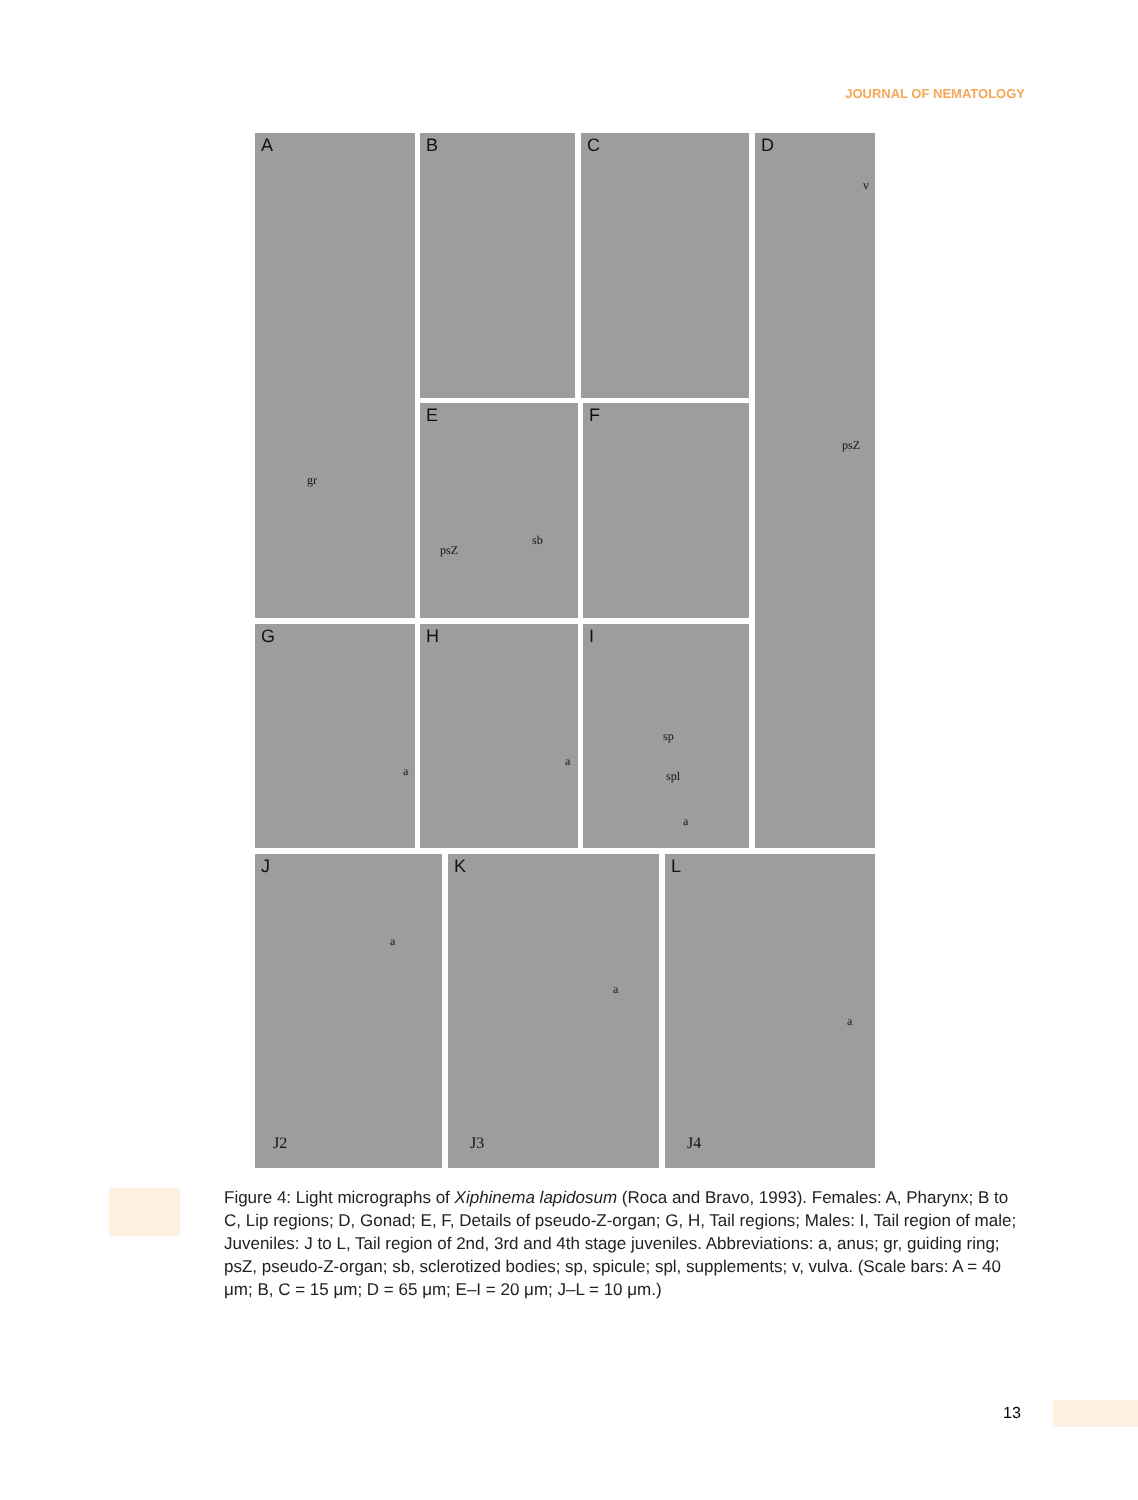JOURNAL OF NEMATOLOGY
A
gr
B C D
v
psZ
E
psZ
sb
F
G
a
H
a
I
sp
spl
a
J
a
J2
K
a
J3
L
a
J4
Figure 4: Light micrographs of Xiphinema lapidosum (Roca and Bravo, 1993). Females: A, Pharynx; B to C, Lip regions; D, Gonad; E, F, Details of pseudo-Z-organ; G, H, Tail regions; Males: I, Tail region of male; Juveniles: J to L, Tail region of 2nd, 3rd and 4th stage juveniles. Abbreviations: a, anus; gr, guiding ring; psZ, pseudo-Z-organ; sb, sclerotized bodies; sp, spicule; spl, supplements; v, vulva. (Scale bars: A = 40 μm; B, C = 15 μm; D = 65 μm; E–I = 20 μm; J–L = 10 μm.)
13